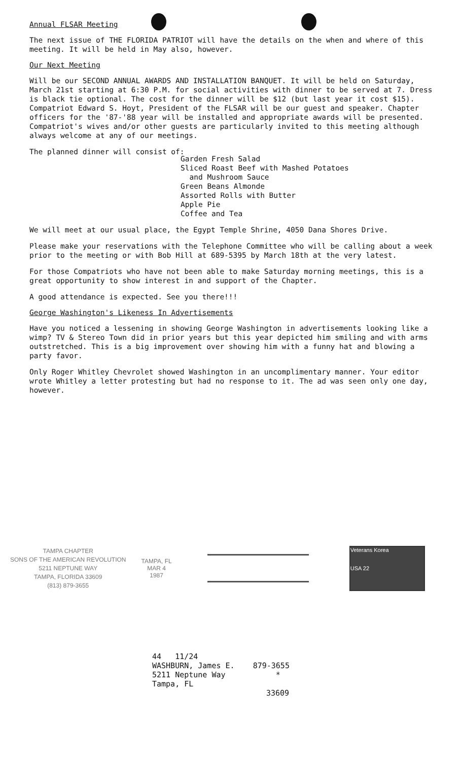Annual FLSAR Meeting
The next issue of THE FLORIDA PATRIOT will have the details on the when and where of this meeting. It will be held in May also, however.
Our Next Meeting
Will be our SECOND ANNUAL AWARDS AND INSTALLATION BANQUET. It will be held on Saturday, March 21st starting at 6:30 P.M. for social activities with dinner to be served at 7. Dress is black tie optional. The cost for the dinner will be $12 (but last year it cost $15). Compatriot Edward S. Hoyt, President of the FLSAR will be our guest and speaker. Chapter officers for the '87-'88 year will be installed and appropriate awards will be presented. Compatriot's wives and/or other guests are particularly invited to this meeting although always welcome at any of our meetings.
The planned dinner will consist of:
Garden Fresh Salad
Sliced Roast Beef with Mashed Potatoes
and Mushroom Sauce
Green Beans Almonde
Assorted Rolls with Butter
Apple Pie
Coffee and Tea
We will meet at our usual place, the Egypt Temple Shrine, 4050 Dana Shores Drive.
Please make your reservations with the Telephone Committee who will be calling about a week prior to the meeting or with Bob Hill at 689-5395 by March 18th at the very latest.
For those Compatriots who have not been able to make Saturday morning meetings, this is a great opportunity to show interest in and support of the Chapter.
A good attendance is expected. See you there!!!
George Washington's Likeness In Advertisements
Have you noticed a lessening in showing George Washington in advertisements looking like a wimp? TV & Stereo Town did in prior years but this year depicted him smiling and with arms outstretched. This is a big improvement over showing him with a funny hat and blowing a party favor.
Only Roger Whitley Chevrolet showed Washington in an uncomplimentary manner. Your editor wrote Whitley a letter protesting but had no response to it. The ad was seen only one day, however.
TAMPA CHAPTER
SONS OF THE AMERICAN REVOLUTION
5211 NEPTUNE WAY
TAMPA, FLORIDA 33609
(813) 879-3655
TAMPA, FL
MAR 4
1987
Veterans Korea
USA 22
44 11/24
WASHBURN, James E. 879-3655
5211 Neptune Way *
Tampa, FL
33609